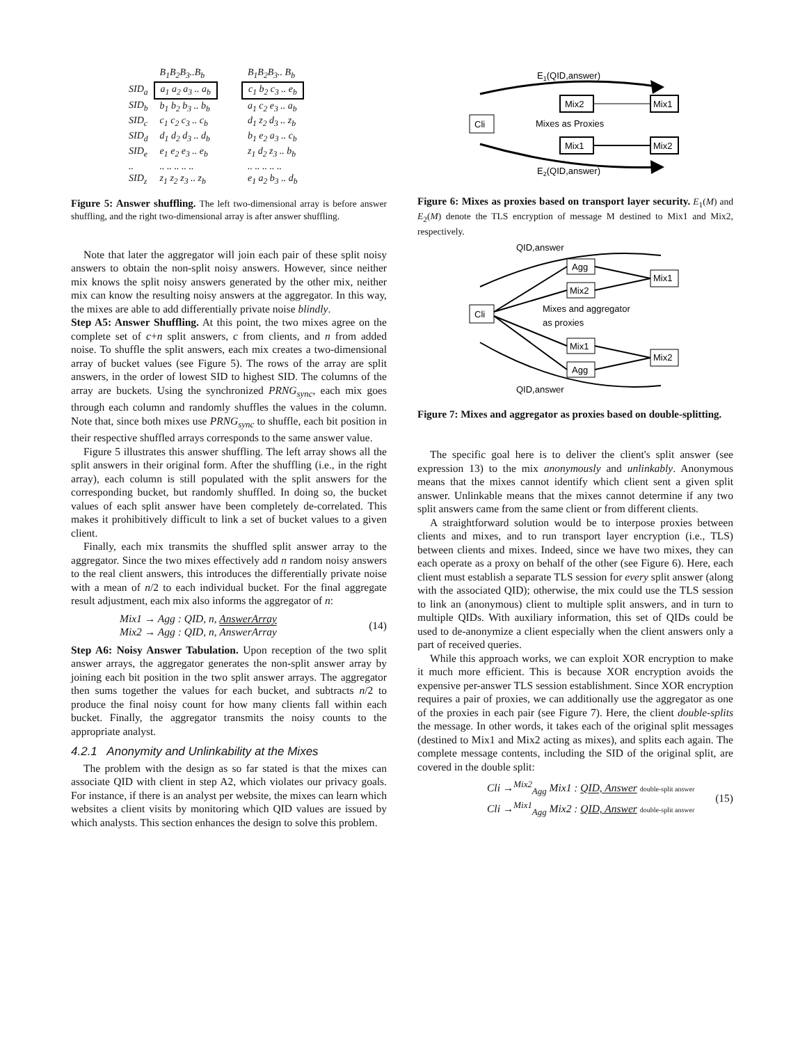| | B<sub>1</sub>B<sub>2</sub>B<sub>3</sub>..B<sub>b</sub> | | B<sub>1</sub>B<sub>2</sub>B<sub>3</sub>.. B<sub>b</sub> |
| SID<sub>a</sub> | a<sub>1</sub> a<sub>2</sub> a<sub>3</sub> .. a<sub>b</sub> | | c<sub>1</sub> b<sub>2</sub> c<sub>3</sub> .. e<sub>b</sub> |
| SID<sub>b</sub> | b<sub>1</sub> b<sub>2</sub> b<sub>3</sub> .. b<sub>b</sub> | | a<sub>1</sub> c<sub>2</sub> e<sub>3</sub> .. a<sub>b</sub> |
| SID<sub>c</sub> | c<sub>1</sub> c<sub>2</sub> c<sub>3</sub> .. c<sub>b</sub> | | d<sub>1</sub> z<sub>2</sub> d<sub>3</sub> .. z<sub>b</sub> |
| SID<sub>d</sub> | d<sub>1</sub> d<sub>2</sub> d<sub>3</sub> .. d<sub>b</sub> | | b<sub>1</sub> e<sub>2</sub> a<sub>3</sub> .. c<sub>b</sub> |
| SID<sub>e</sub> | e<sub>1</sub> e<sub>2</sub> e<sub>3</sub> .. e<sub>b</sub> | | z<sub>1</sub> d<sub>2</sub> z<sub>3</sub> .. b<sub>b</sub> |
| .. | .. .. .. .. .. | | .. .. .. .. .. |
| SID<sub>z</sub> | z<sub>1</sub> z<sub>2</sub> z<sub>3</sub> .. z<sub>b</sub> | | e<sub>1</sub> a<sub>2</sub> b<sub>3</sub> .. d<sub>b</sub> |
Figure 5: Answer shuffling. The left two-dimensional array is before answer shuffling, and the right two-dimensional array is after answer shuffling.
Note that later the aggregator will join each pair of these split noisy answers to obtain the non-split noisy answers. However, since neither mix knows the split noisy answers generated by the other mix, neither mix can know the resulting noisy answers at the aggregator. In this way, the mixes are able to add differentially private noise blindly.
Step A5: Answer Shuffling. At this point, the two mixes agree on the complete set of c+n split answers, c from clients, and n from added noise. To shuffle the split answers, each mix creates a two-dimensional array of bucket values (see Figure 5). The rows of the array are split answers, in the order of lowest SID to highest SID. The columns of the array are buckets. Using the synchronized PRNG<sub>sync</sub>, each mix goes through each column and randomly shuffles the values in the column. Note that, since both mixes use PRNG<sub>sync</sub> to shuffle, each bit position in their respective shuffled arrays corresponds to the same answer value.
Figure 5 illustrates this answer shuffling. The left array shows all the split answers in their original form. After the shuffling (i.e., in the right array), each column is still populated with the split answers for the corresponding bucket, but randomly shuffled. In doing so, the bucket values of each split answer have been completely de-correlated. This makes it prohibitively difficult to link a set of bucket values to a given client.
Finally, each mix transmits the shuffled split answer array to the aggregator. Since the two mixes effectively add n random noisy answers to the real client answers, this introduces the differentially private noise with a mean of n/2 to each individual bucket. For the final aggregate result adjustment, each mix also informs the aggregator of n:
Mix1 → Agg : QID, n, AnswerArray
Mix2 → Agg : QID, n, AnswerArray (14)
Step A6: Noisy Answer Tabulation. Upon reception of the two split answer arrays, the aggregator generates the non-split answer array by joining each bit position in the two split answer arrays. The aggregator then sums together the values for each bucket, and subtracts n/2 to produce the final noisy count for how many clients fall within each bucket. Finally, the aggregator transmits the noisy counts to the appropriate analyst.
4.2.1 Anonymity and Unlinkability at the Mixes
The problem with the design as so far stated is that the mixes can associate QID with client in step A2, which violates our privacy goals. For instance, if there is an analyst per website, the mixes can learn which websites a client visits by monitoring which QID values are issued by which analysts. This section enhances the design to solve this problem.
E1(QID,answer)
Cli
Mix2
Mix1
Mixes as Proxies
Mix1
Mix2
E2(QID,answer)
Figure 6: Mixes as proxies based on transport layer security. E<sub>1</sub>(M) and E<sub>2</sub>(M) denote the TLS encryption of message M destined to Mix1 and Mix2, respectively.
QID,answer
Cli
Agg
Mix2
Mix1
Mixes and aggregator
as proxies
Mix1
Agg
Mix2
QID,answer
Figure 7: Mixes and aggregator as proxies based on double-splitting.
The specific goal here is to deliver the client's split answer (see expression 13) to the mix anonymously and unlinkably. Anonymous means that the mixes cannot identify which client sent a given split answer. Unlinkable means that the mixes cannot determine if any two split answers came from the same client or from different clients.
A straightforward solution would be to interpose proxies between clients and mixes, and to run transport layer encryption (i.e., TLS) between clients and mixes. Indeed, since we have two mixes, they can each operate as a proxy on behalf of the other (see Figure 6). Here, each client must establish a separate TLS session for every split answer (along with the associated QID); otherwise, the mix could use the TLS session to link an (anonymous) client to multiple split answers, and in turn to multiple QIDs. With auxiliary information, this set of QIDs could be used to de-anonymize a client especially when the client answers only a part of received queries.
While this approach works, we can exploit XOR encryption to make it much more efficient. This is because XOR encryption avoids the expensive per-answer TLS session establishment. Since XOR encryption requires a pair of proxies, we can additionally use the aggregator as one of the proxies in each pair (see Figure 7). Here, the client double-splits the message. In other words, it takes each of the original split messages (destined to Mix1 and Mix2 acting as mixes), and splits each again. The complete message contents, including the SID of the original split, are covered in the double split:
Cli →<sup>Mix2</sup><sub>Agg</sub> Mix1 : QID, Answer double-split answer
Cli →<sup>Mix1</sup><sub>Agg</sub> Mix2 : QID, Answer double-split answer (15)